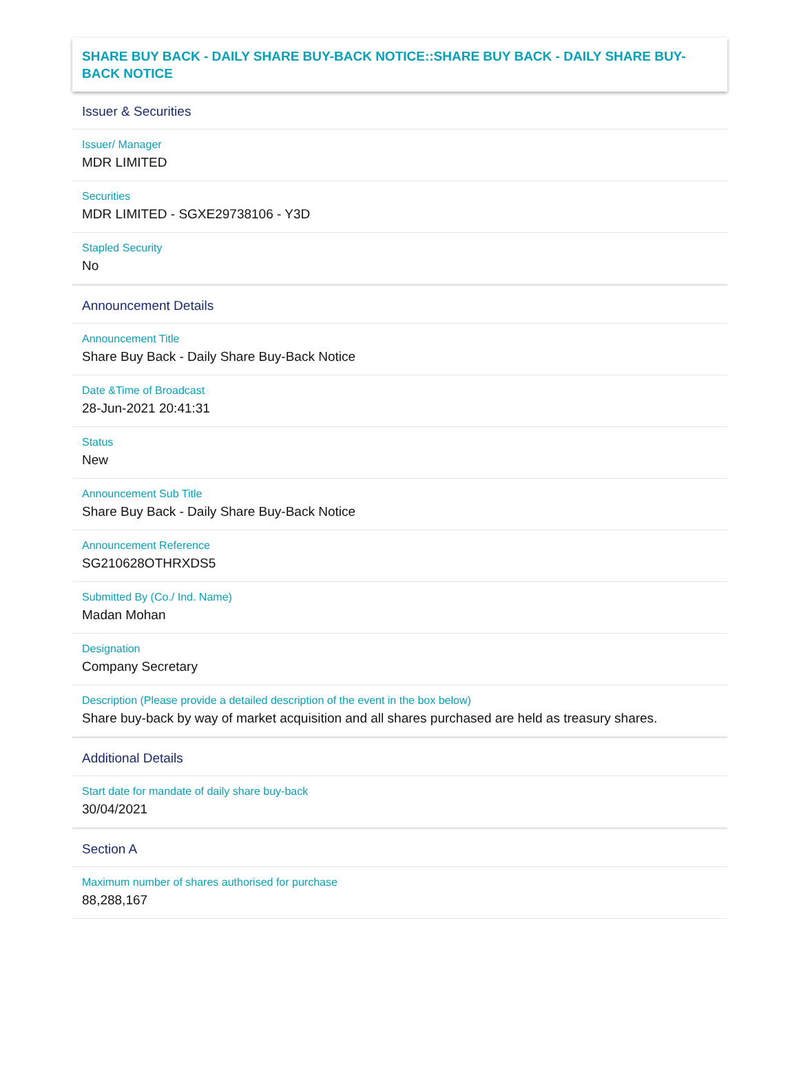SHARE BUY BACK - DAILY SHARE BUY-BACK NOTICE::SHARE BUY BACK - DAILY SHARE BUY-BACK NOTICE
Issuer & Securities
Issuer/ Manager
MDR LIMITED
Securities
MDR LIMITED - SGXE29738106 - Y3D
Stapled Security
No
Announcement Details
Announcement Title
Share Buy Back - Daily Share Buy-Back Notice
Date &Time of Broadcast
28-Jun-2021 20:41:31
Status
New
Announcement Sub Title
Share Buy Back - Daily Share Buy-Back Notice
Announcement Reference
SG210628OTHRXDS5
Submitted By (Co./ Ind. Name)
Madan Mohan
Designation
Company Secretary
Description (Please provide a detailed description of the event in the box below)
Share buy-back by way of market acquisition and all shares purchased are held as treasury shares.
Additional Details
Start date for mandate of daily share buy-back
30/04/2021
Section A
Maximum number of shares authorised for purchase
88,288,167